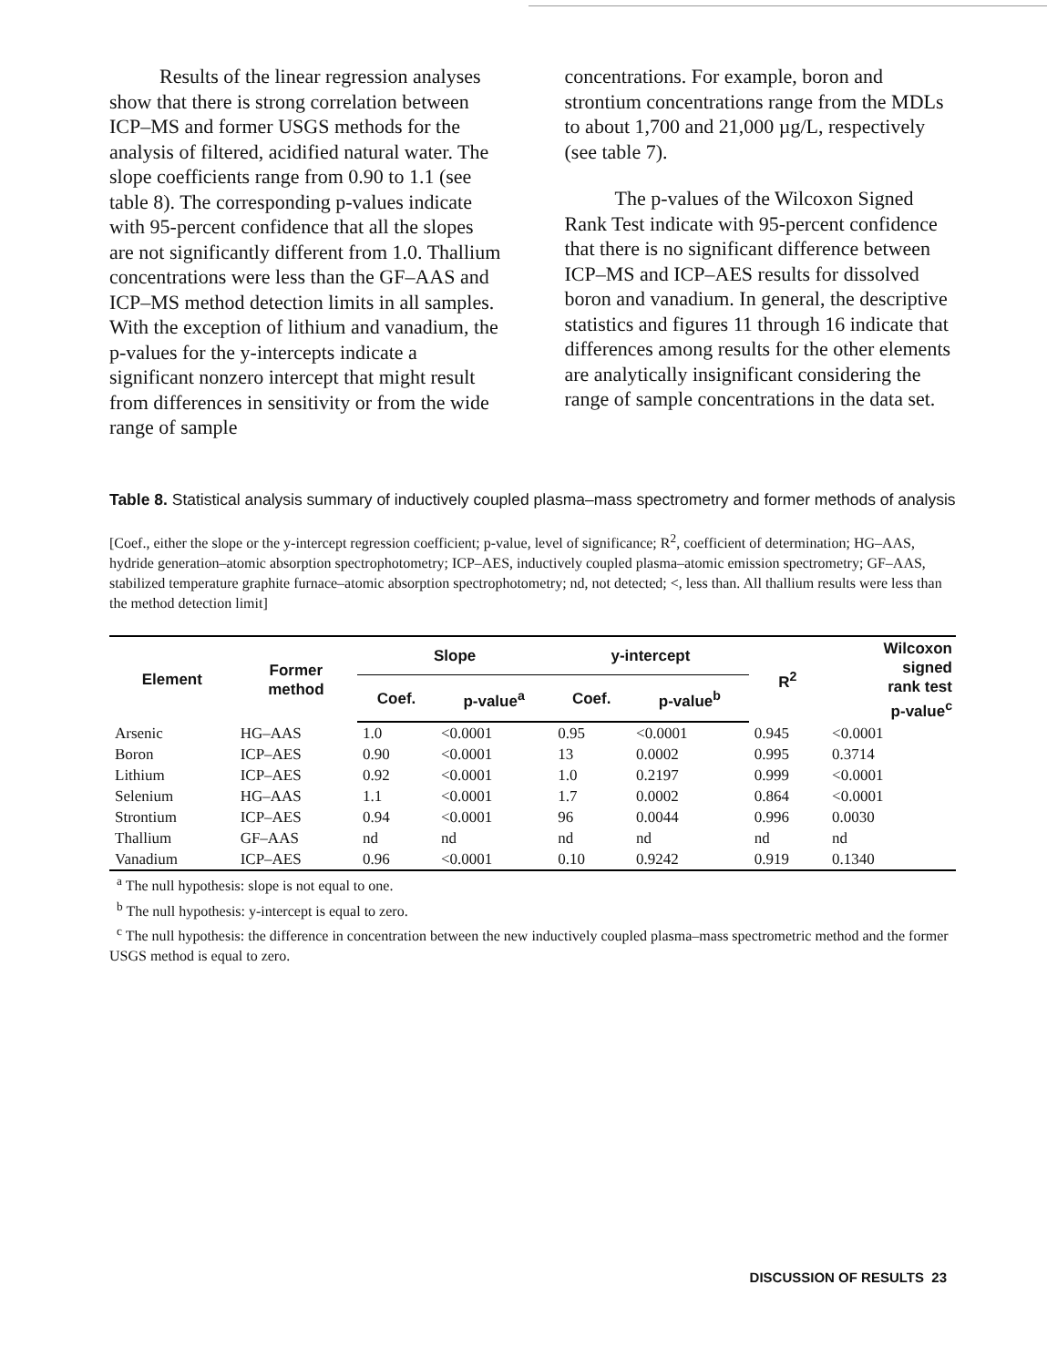Results of the linear regression analyses show that there is strong correlation between ICP–MS and former USGS methods for the analysis of filtered, acidified natural water. The slope coefficients range from 0.90 to 1.1 (see table 8). The corresponding p-values indicate with 95-percent confidence that all the slopes are not significantly different from 1.0. Thallium concentrations were less than the GF–AAS and ICP–MS method detection limits in all samples. With the exception of lithium and vanadium, the p-values for the y-intercepts indicate a significant nonzero intercept that might result from differences in sensitivity or from the wide range of sample
concentrations. For example, boron and strontium concentrations range from the MDLs to about 1,700 and 21,000 µg/L, respectively (see table 7).
The p-values of the Wilcoxon Signed Rank Test indicate with 95-percent confidence that there is no significant difference between ICP–MS and ICP–AES results for dissolved boron and vanadium. In general, the descriptive statistics and figures 11 through 16 indicate that differences among results for the other elements are analytically insignificant considering the range of sample concentrations in the data set.
Table 8. Statistical analysis summary of inductively coupled plasma–mass spectrometry and former methods of analysis
[Coef., either the slope or the y-intercept regression coefficient; p-value, level of significance; R<sup>2</sup>, coefficient of determination; HG–AAS, hydride generation–atomic absorption spectrophotometry; ICP–AES, inductively coupled plasma–atomic emission spectrometry; GF–AAS, stabilized temperature graphite furnace–atomic absorption spectrophotometry; nd, not detected; <, less than. All thallium results were less than the method detection limit]
| Element | Former method | Slope | | y-intercept | | R<sup>2</sup> | Wilcoxon signed rank test p-value<sup>c</sup> |
| --- | --- | --- | --- | --- | --- | --- | --- |
| | | Coef. | p-value<sup>a</sup> | Coef. | p-value<sup>b</sup> | | |
| Arsenic | HG–AAS | 1.0 | <0.0001 | 0.95 | <0.0001 | 0.945 | <0.0001 |
| Boron | ICP–AES | 0.90 | <0.0001 | 13 | 0.0002 | 0.995 | 0.3714 |
| Lithium | ICP–AES | 0.92 | <0.0001 | 1.0 | 0.2197 | 0.999 | <0.0001 |
| Selenium | HG–AAS | 1.1 | <0.0001 | 1.7 | 0.0002 | 0.864 | <0.0001 |
| Strontium | ICP–AES | 0.94 | <0.0001 | 96 | 0.0044 | 0.996 | 0.0030 |
| Thallium | GF–AAS | nd | nd | nd | nd | nd | nd |
| Vanadium | ICP–AES | 0.96 | <0.0001 | 0.10 | 0.9242 | 0.919 | 0.1340 |
<sup>a</sup> The null hypothesis: slope is not equal to one.
<sup>b</sup> The null hypothesis: y-intercept is equal to zero.
<sup>c</sup> The null hypothesis: the difference in concentration between the new inductively coupled plasma–mass spectrometric method and the former USGS method is equal to zero.
DISCUSSION OF RESULTS 23